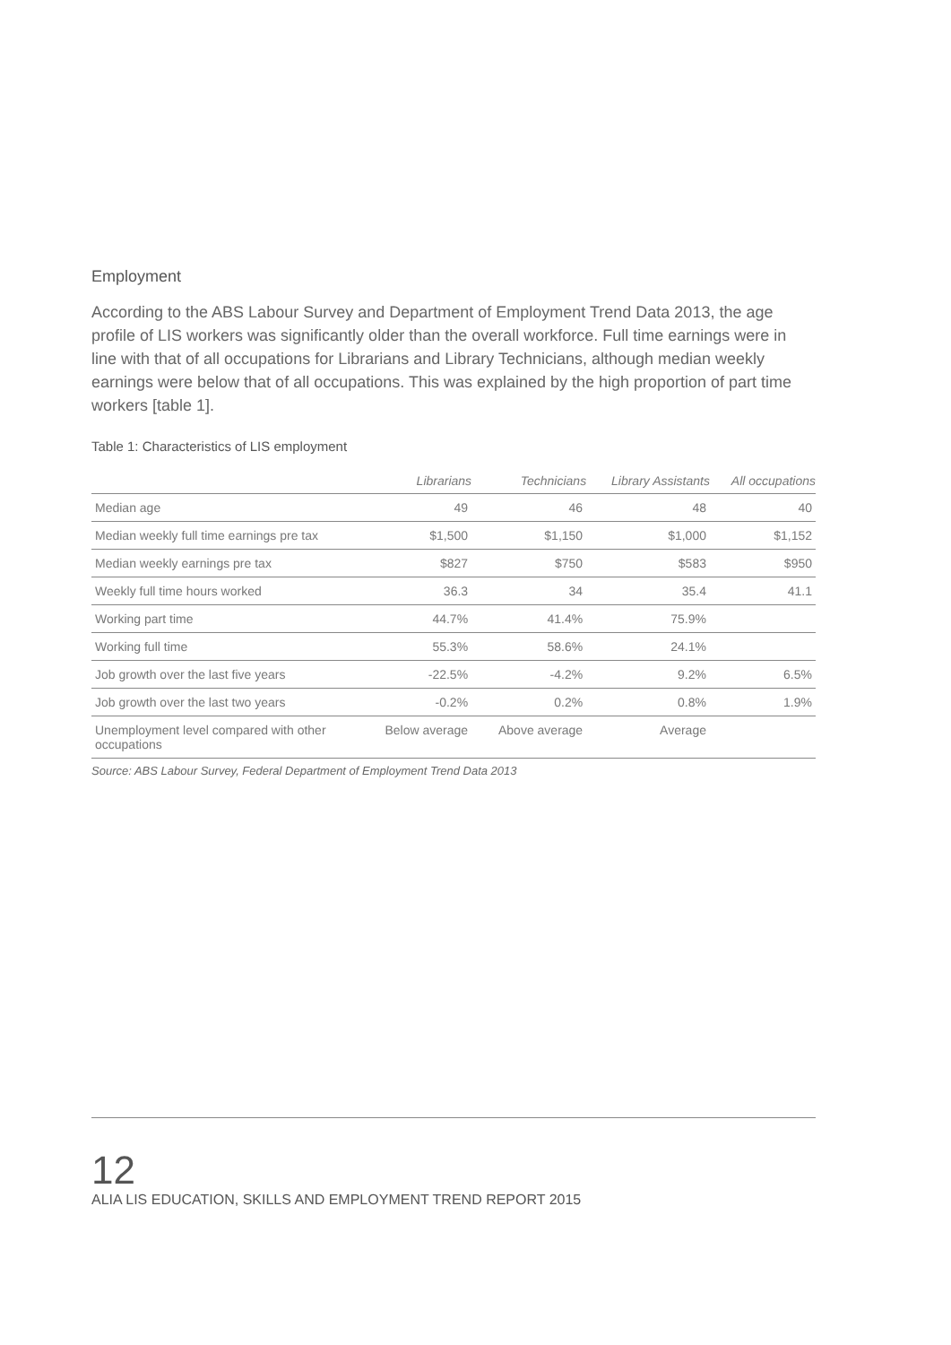Employment
According to the ABS Labour Survey and Department of Employment Trend Data 2013, the age profile of LIS workers was significantly older than the overall workforce. Full time earnings were in line with that of all occupations for Librarians and Library Technicians, although median weekly earnings were below that of all occupations. This was explained by the high proportion of part time workers [table 1].
Table 1: Characteristics of LIS employment
| | Librarians | Technicians | Library Assistants | All occupations |
| --- | --- | --- | --- | --- |
| Median age | 49 | 46 | 48 | 40 |
| Median weekly full time earnings pre tax | $1,500 | $1,150 | $1,000 | $1,152 |
| Median weekly earnings pre tax | $827 | $750 | $583 | $950 |
| Weekly full time hours worked | 36.3 | 34 | 35.4 | 41.1 |
| Working part time | 44.7% | 41.4% | 75.9% | |
| Working full time | 55.3% | 58.6% | 24.1% | |
| Job growth over the last five years | -22.5% | -4.2% | 9.2% | 6.5% |
| Job growth over the last two years | -0.2% | 0.2% | 0.8% | 1.9% |
| Unemployment level compared with other occupations | Below average | Above average | Average | |
Source: ABS Labour Survey, Federal Department of Employment Trend Data 2013
12
ALIA LIS EDUCATION, SKILLS AND EMPLOYMENT TREND REPORT 2015